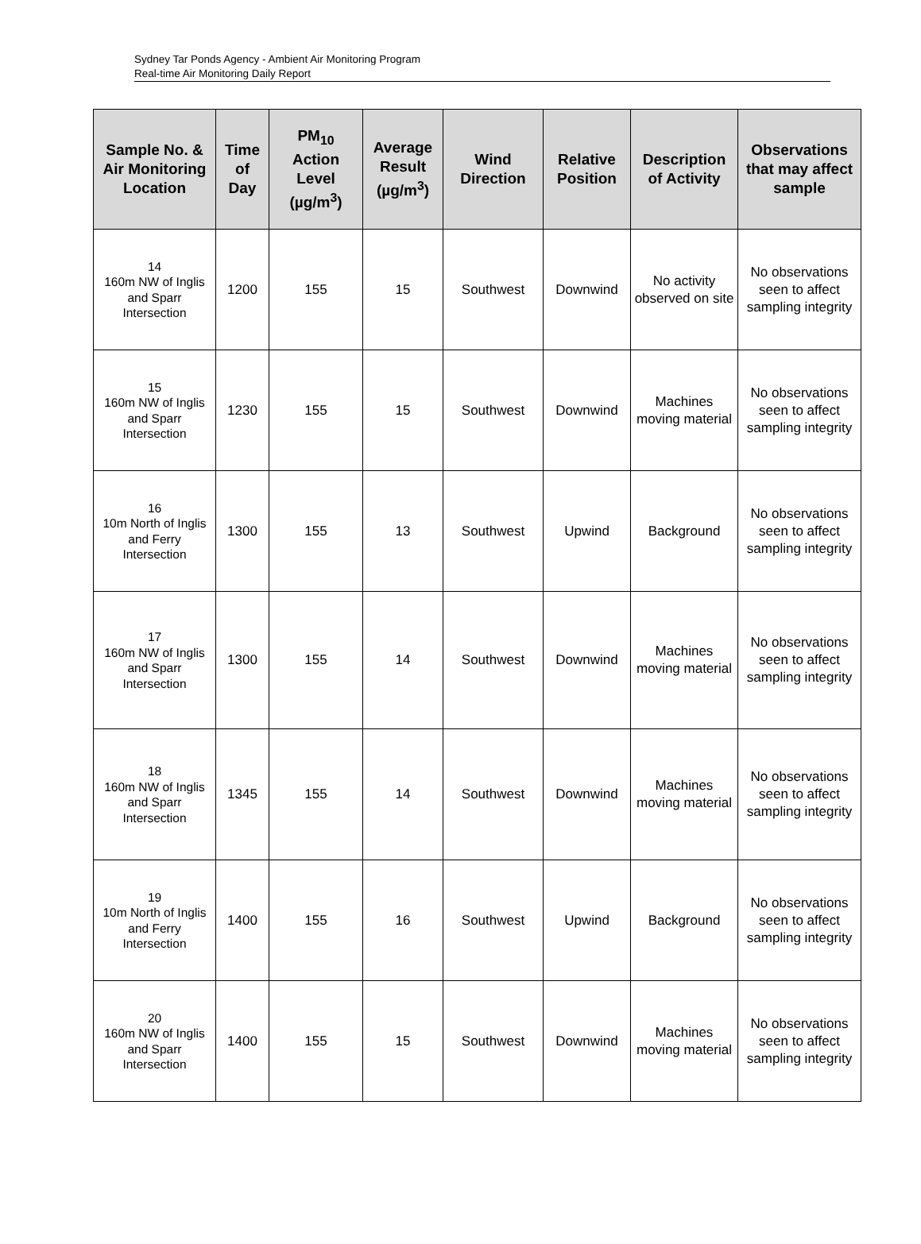Sydney Tar Ponds Agency - Ambient Air Monitoring Program
Real-time Air Monitoring Daily Report
| Sample No. & Air Monitoring Location | Time of Day | PM<sub>10</sub> Action Level (µg/m<sup>3</sup>) | Average Result (µg/m<sup>3</sup>) | Wind Direction | Relative Position | Description of Activity | Observations that may affect sample |
| --- | --- | --- | --- | --- | --- | --- | --- |
| 14 160m NW of Inglis and Sparr Intersection | 1200 | 155 | 15 | Southwest | Downwind | No activity observed on site | No observations seen to affect sampling integrity |
| 15 160m NW of Inglis and Sparr Intersection | 1230 | 155 | 15 | Southwest | Downwind | Machines moving material | No observations seen to affect sampling integrity |
| 16 10m North of Inglis and Ferry Intersection | 1300 | 155 | 13 | Southwest | Upwind | Background | No observations seen to affect sampling integrity |
| 17 160m NW of Inglis and Sparr Intersection | 1300 | 155 | 14 | Southwest | Downwind | Machines moving material | No observations seen to affect sampling integrity |
| 18 160m NW of Inglis and Sparr Intersection | 1345 | 155 | 14 | Southwest | Downwind | Machines moving material | No observations seen to affect sampling integrity |
| 19 10m North of Inglis and Ferry Intersection | 1400 | 155 | 16 | Southwest | Upwind | Background | No observations seen to affect sampling integrity |
| 20 160m NW of Inglis and Sparr Intersection | 1400 | 155 | 15 | Southwest | Downwind | Machines moving material | No observations seen to affect sampling integrity |